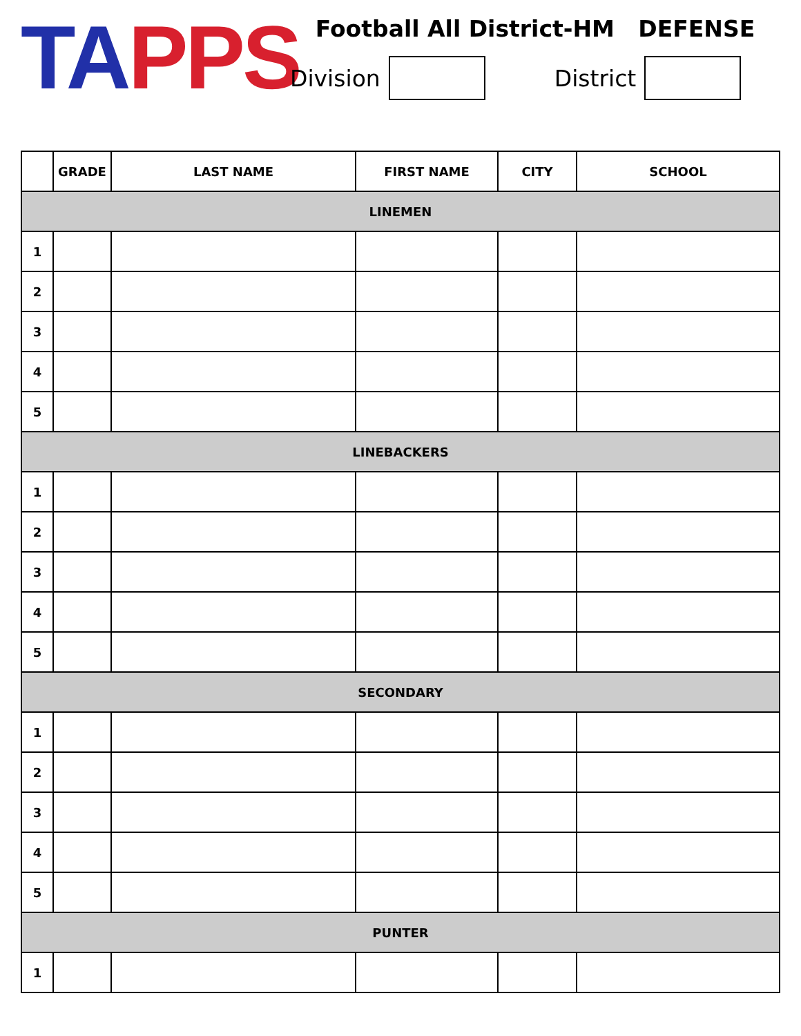TA PPS
Football All District-HM DEFENSE
Division District
| | GRADE | LAST NAME | FIRST NAME | CITY | SCHOOL |
| --- | --- | --- | --- | --- | --- |
| LINEMEN | | | | | |
| 1 | | | | | |
| 2 | | | | | |
| 3 | | | | | |
| 4 | | | | | |
| 5 | | | | | |
| LINEBACKERS | | | | | |
| 1 | | | | | |
| 2 | | | | | |
| 3 | | | | | |
| 4 | | | | | |
| 5 | | | | | |
| SECONDARY | | | | | |
| 1 | | | | | |
| 2 | | | | | |
| 3 | | | | | |
| 4 | | | | | |
| 5 | | | | | |
| PUNTER | | | | | |
| 1 | | | | | |